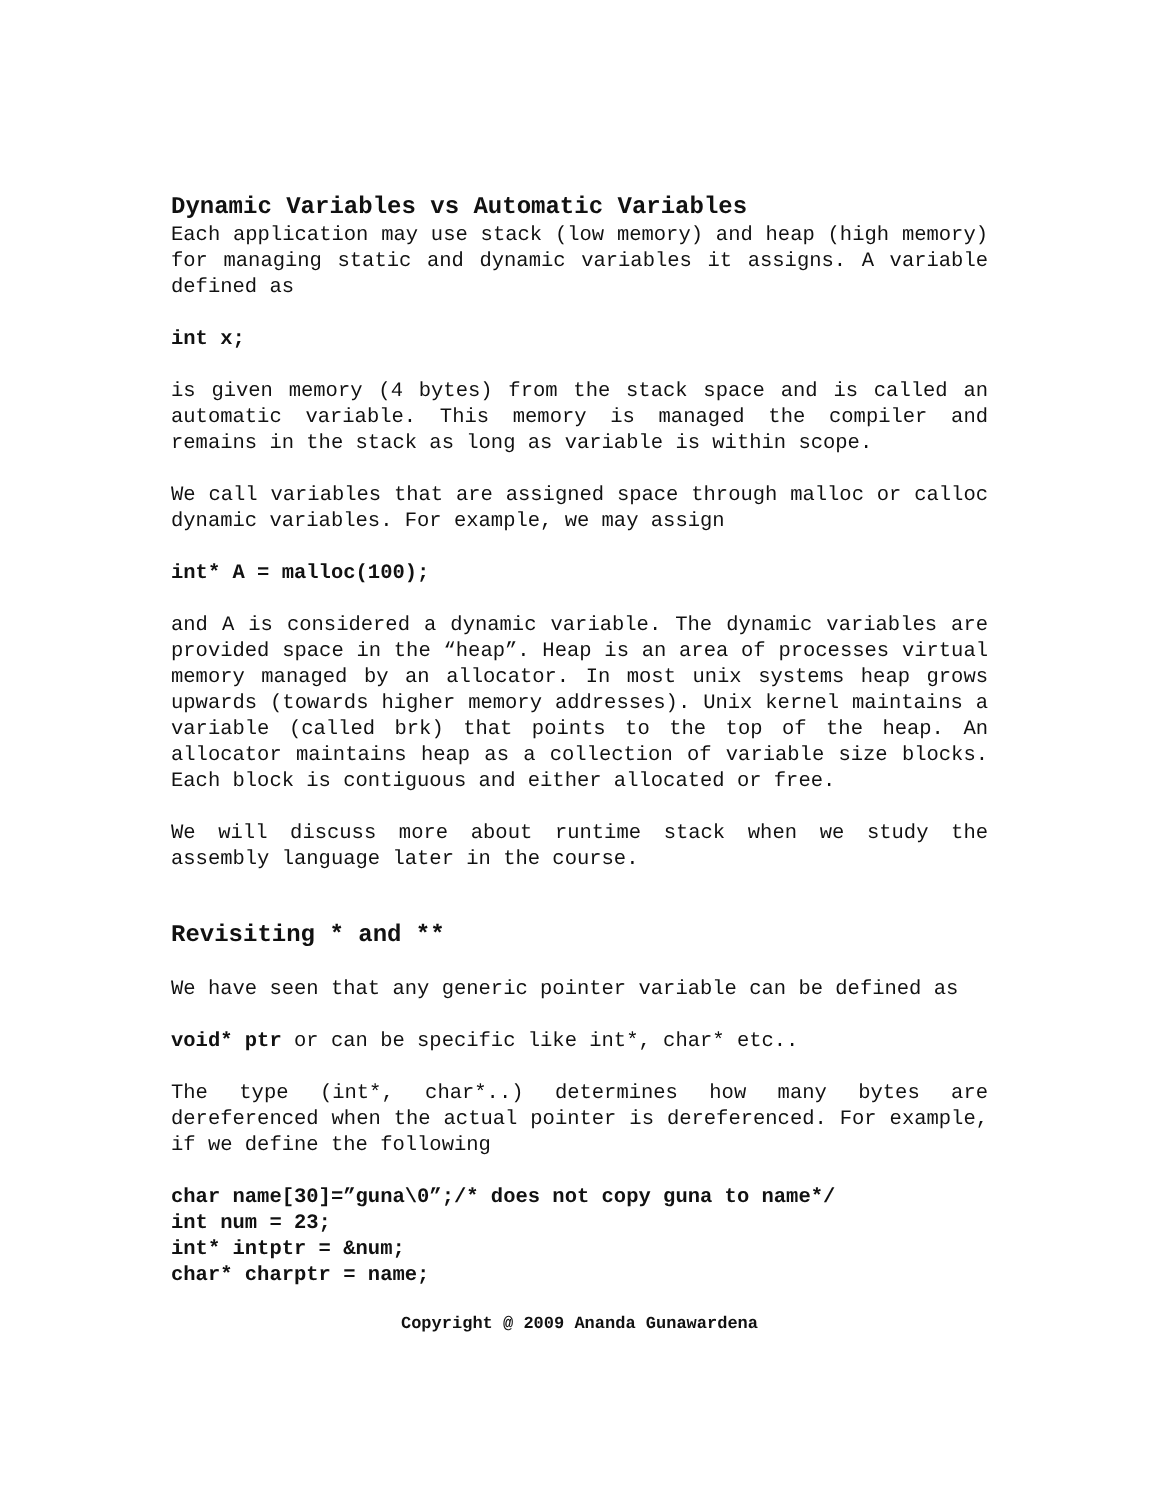Dynamic Variables vs Automatic Variables
Each application may use stack (low memory) and heap (high memory) for managing static and dynamic variables it assigns. A variable defined as
int x;
is given memory (4 bytes) from the stack space and is called an automatic variable. This memory is managed the compiler and remains in the stack as long as variable is within scope.
We call variables that are assigned space through malloc or calloc dynamic variables. For example, we may assign
int* A = malloc(100);
and A is considered a dynamic variable. The dynamic variables are provided space in the “heap”. Heap is an area of processes virtual memory managed by an allocator. In most unix systems heap grows upwards (towards higher memory addresses). Unix kernel maintains a variable (called brk) that points to the top of the heap. An allocator maintains heap as a collection of variable size blocks. Each block is contiguous and either allocated or free.
We will discuss more about runtime stack when we study the assembly language later in the course.
Revisiting * and **
We have seen that any generic pointer variable can be defined as
void* ptr or can be specific like int*, char* etc..
The type (int*, char*..) determines how many bytes are dereferenced when the actual pointer is dereferenced. For example, if we define the following
char name[30]=”guna\0”;/* does not copy guna to name*/
int num = 23;
int* intptr = &num;
char* charptr = name;
Copyright @ 2009 Ananda Gunawardena